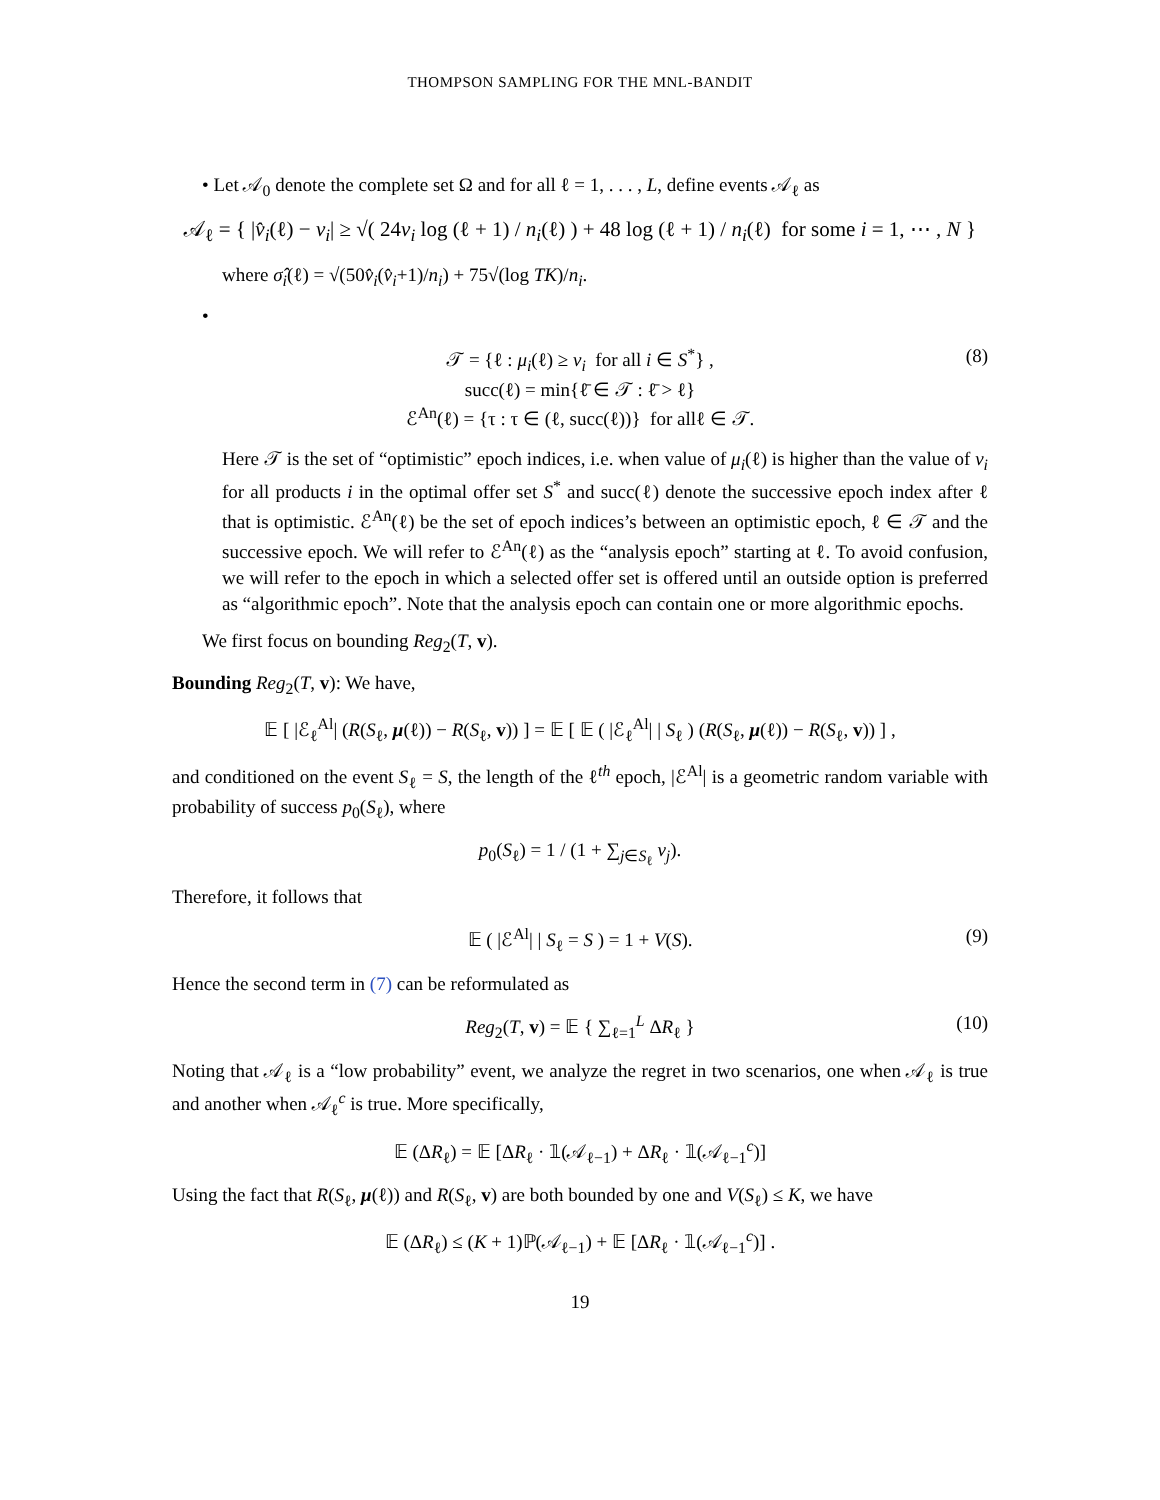THOMPSON SAMPLING FOR THE MNL-BANDIT
• Let 𝒜<sub>0</sub> denote the complete set Ω and for all ℓ = 1, . . . , L, define events 𝒜<sub>ℓ</sub> as
𝒜<sub>ℓ</sub> = { |v̂<sub>i</sub>(ℓ) − v<sub>i</sub>| ≥ √( 24v<sub>i</sub> log (ℓ + 1) / n<sub>i</sub>(ℓ) ) + 48 log (ℓ + 1) / n<sub>i</sub>(ℓ) for some i = 1, ⋯ , N }
where σ̂<sub>i</sub>(ℓ) = √(50v̂<sub>i</sub>(v̂<sub>i</sub>+1)/n<sub>i</sub>) + 75√(log TK)/n<sub>i</sub>.
•
𝒯 = {ℓ : μ<sub>i</sub>(ℓ) ≥ v<sub>i</sub> for all i ∈ S<sup>*</sup>} ,
succ(ℓ) = min{ℓ̄ ∈ 𝒯 : ℓ̄ > ℓ}
(8)
ℰ<sup>An</sup>(ℓ) = {τ : τ ∈ (ℓ, succ(ℓ))} for allℓ ∈ 𝒯.
Here 𝒯 is the set of “optimistic” epoch indices, i.e. when value of μ<sub>i</sub>(ℓ) is higher than the value of v<sub>i</sub> for all products i in the optimal offer set S<sup>*</sup> and succ(ℓ) denote the successive epoch index after ℓ that is optimistic. ℰ<sup>An</sup>(ℓ) be the set of epoch indices’s between an optimistic epoch, ℓ ∈ 𝒯 and the successive epoch. We will refer to ℰ<sup>An</sup>(ℓ) as the “analysis epoch” starting at ℓ. To avoid confusion, we will refer to the epoch in which a selected offer set is offered until an outside option is preferred as “algorithmic epoch”. Note that the analysis epoch can contain one or more algorithmic epochs.
We first focus on bounding Reg<sub>2</sub>(T, v).
Bounding Reg<sub>2</sub>(T, v): We have,
𝔼 [ |ℰ<sub>ℓ</sub><sup>Al</sup>| (R(S<sub>ℓ</sub>, μ(ℓ)) − R(S<sub>ℓ</sub>, v)) ] = 𝔼 [ 𝔼 ( |ℰ<sub>ℓ</sub><sup>Al</sup>| | S<sub>ℓ</sub> ) (R(S<sub>ℓ</sub>, μ(ℓ)) − R(S<sub>ℓ</sub>, v)) ] ,
and conditioned on the event S<sub>ℓ</sub> = S, the length of the ℓ<sup>th</sup> epoch, |ℰ<sup>Al</sup>| is a geometric random variable with probability of success p<sub>0</sub>(S<sub>ℓ</sub>), where
p<sub>0</sub>(S<sub>ℓ</sub>) = 1 / (1 + ∑<sub>j∈S<sub>ℓ</sub></sub> v<sub>j</sub>).
Therefore, it follows that
𝔼 ( |ℰ<sup>Al</sup>| | S<sub>ℓ</sub> = S ) = 1 + V(S). (9)
Hence the second term in (7) can be reformulated as
Reg<sub>2</sub>(T, v) = 𝔼 { ∑<sub>ℓ=1</sub><sup>L</sup> ΔR<sub>ℓ</sub> } (10)
Noting that 𝒜<sub>ℓ</sub> is a “low probability” event, we analyze the regret in two scenarios, one when 𝒜<sub>ℓ</sub> is true and another when 𝒜<sub>ℓ</sub><sup>c</sup> is true. More specifically,
𝔼 (ΔR<sub>ℓ</sub>) = 𝔼 [ΔR<sub>ℓ</sub> · 𝟙(𝒜<sub>ℓ−1</sub>) + ΔR<sub>ℓ</sub> · 𝟙(𝒜<sub>ℓ−1</sub><sup>c</sup>)]
Using the fact that R(S<sub>ℓ</sub>, μ(ℓ)) and R(S<sub>ℓ</sub>, v) are both bounded by one and V(S<sub>ℓ</sub>) ≤ K, we have
𝔼 (ΔR<sub>ℓ</sub>) ≤ (K + 1)ℙ(𝒜<sub>ℓ−1</sub>) + 𝔼 [ΔR<sub>ℓ</sub> · 𝟙(𝒜<sub>ℓ−1</sub><sup>c</sup>)] .
19